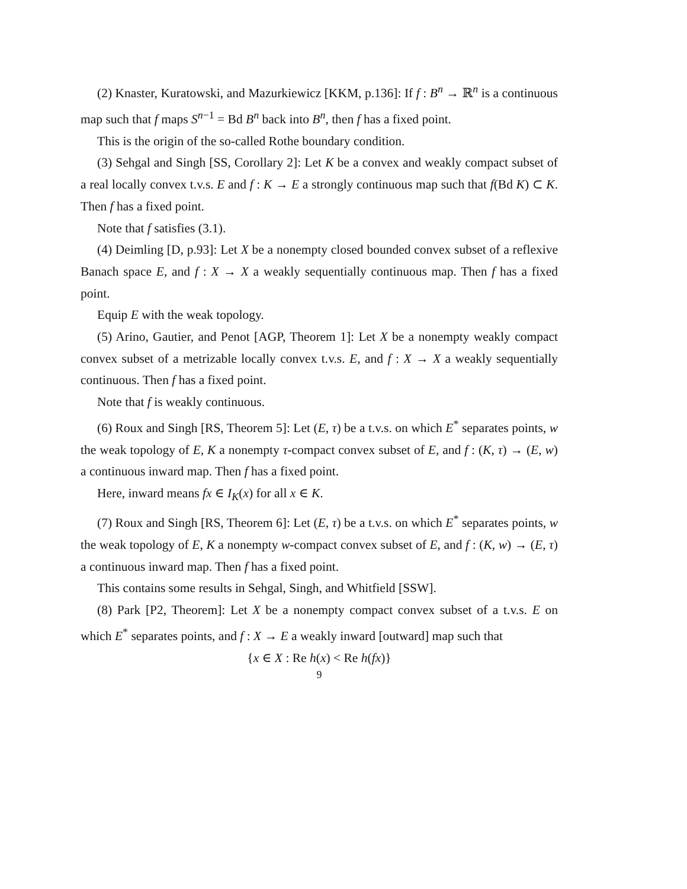(2) Knaster, Kuratowski, and Mazurkiewicz [KKM, p.136]: If f : B<sup>n</sup> → ℝ<sup>n</sup> is a continuous map such that f maps S<sup>n−1</sup> = Bd B<sup>n</sup> back into B<sup>n</sup>, then f has a fixed point.
This is the origin of the so-called Rothe boundary condition.
(3) Sehgal and Singh [SS, Corollary 2]: Let K be a convex and weakly compact subset of a real locally convex t.v.s. E and f : K → E a strongly continuous map such that f(Bd K) ⊂ K. Then f has a fixed point.
Note that f satisfies (3.1).
(4) Deimling [D, p.93]: Let X be a nonempty closed bounded convex subset of a reflexive Banach space E, and f : X → X a weakly sequentially continuous map. Then f has a fixed point.
Equip E with the weak topology.
(5) Arino, Gautier, and Penot [AGP, Theorem 1]: Let X be a nonempty weakly compact convex subset of a metrizable locally convex t.v.s. E, and f : X → X a weakly sequentially continuous. Then f has a fixed point.
Note that f is weakly continuous.
(6) Roux and Singh [RS, Theorem 5]: Let (E, τ) be a t.v.s. on which E<sup>*</sup> separates points, w the weak topology of E, K a nonempty τ-compact convex subset of E, and f : (K, τ) → (E, w) a continuous inward map. Then f has a fixed point.
Here, inward means fx ∈ I<sub>K</sub>(x) for all x ∈ K.
(7) Roux and Singh [RS, Theorem 6]: Let (E, τ) be a t.v.s. on which E<sup>*</sup> separates points, w the weak topology of E, K a nonempty w-compact convex subset of E, and f : (K, w) → (E, τ) a continuous inward map. Then f has a fixed point.
This contains some results in Sehgal, Singh, and Whitfield [SSW].
(8) Park [P2, Theorem]: Let X be a nonempty compact convex subset of a t.v.s. E on which E<sup>*</sup> separates points, and f : X → E a weakly inward [outward] map such that
{x ∈ X : Re h(x) < Re h(fx)}
9